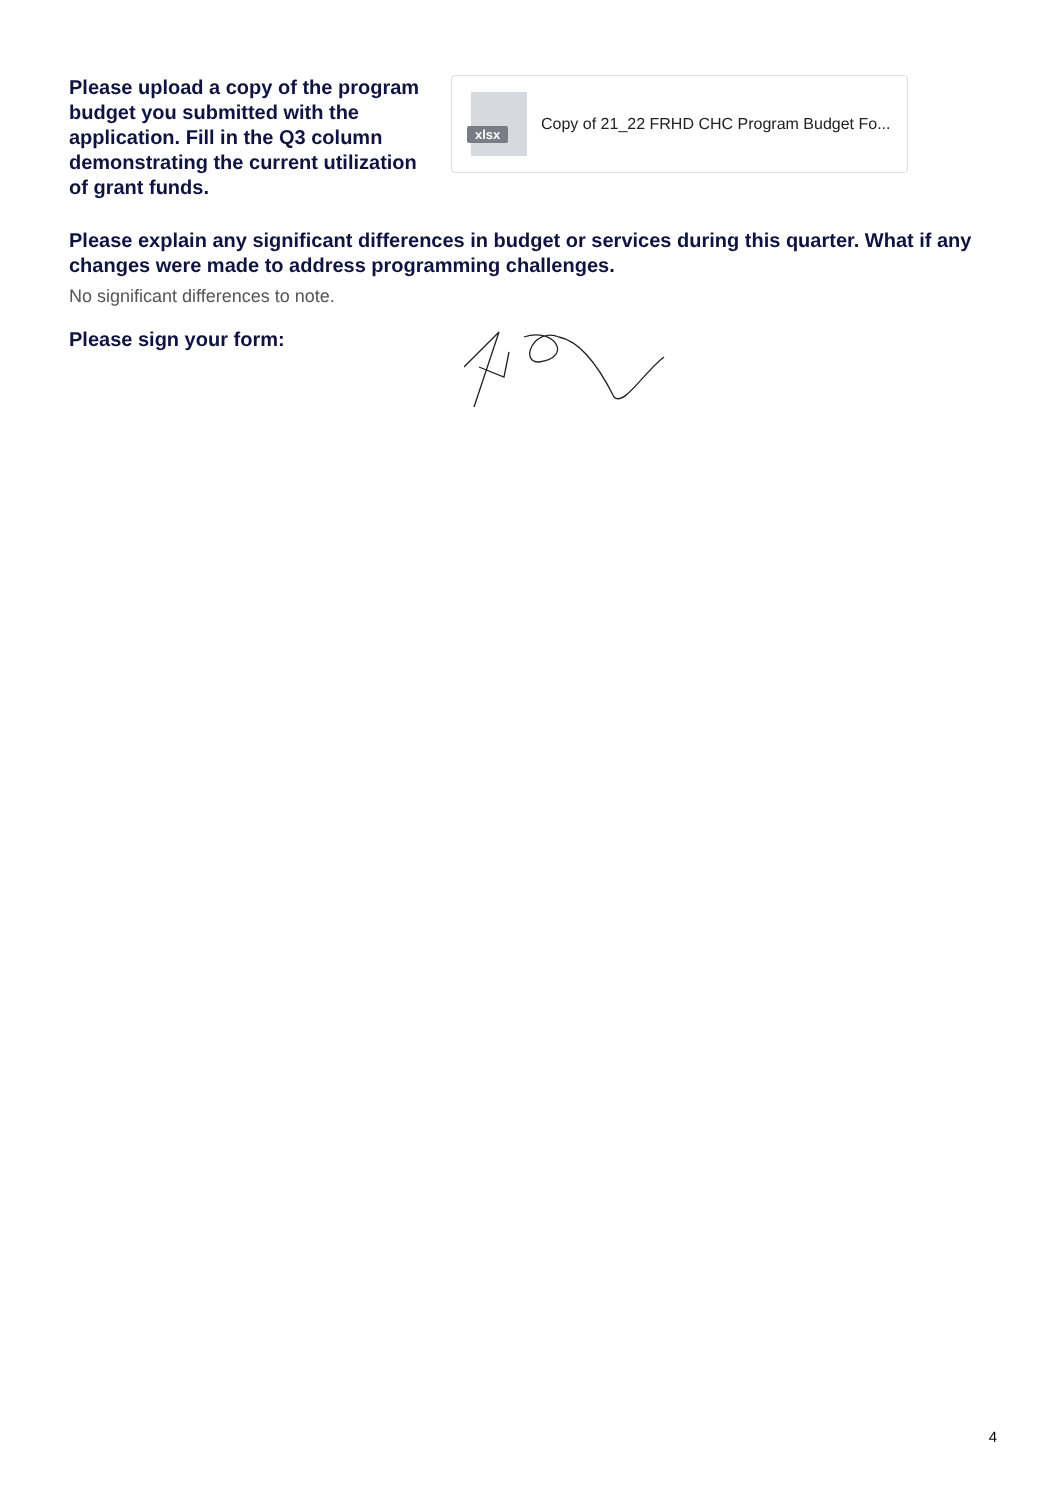Please upload a copy of the program budget you submitted with the application. Fill in the Q3 column demonstrating the current utilization of grant funds.
xlsx
Copy of 21_22 FRHD CHC Program Budget Fo...
Please explain any significant differences in budget or services during this quarter. What if any changes were made to address programming challenges.
No significant differences to note.
Please sign your form:
4